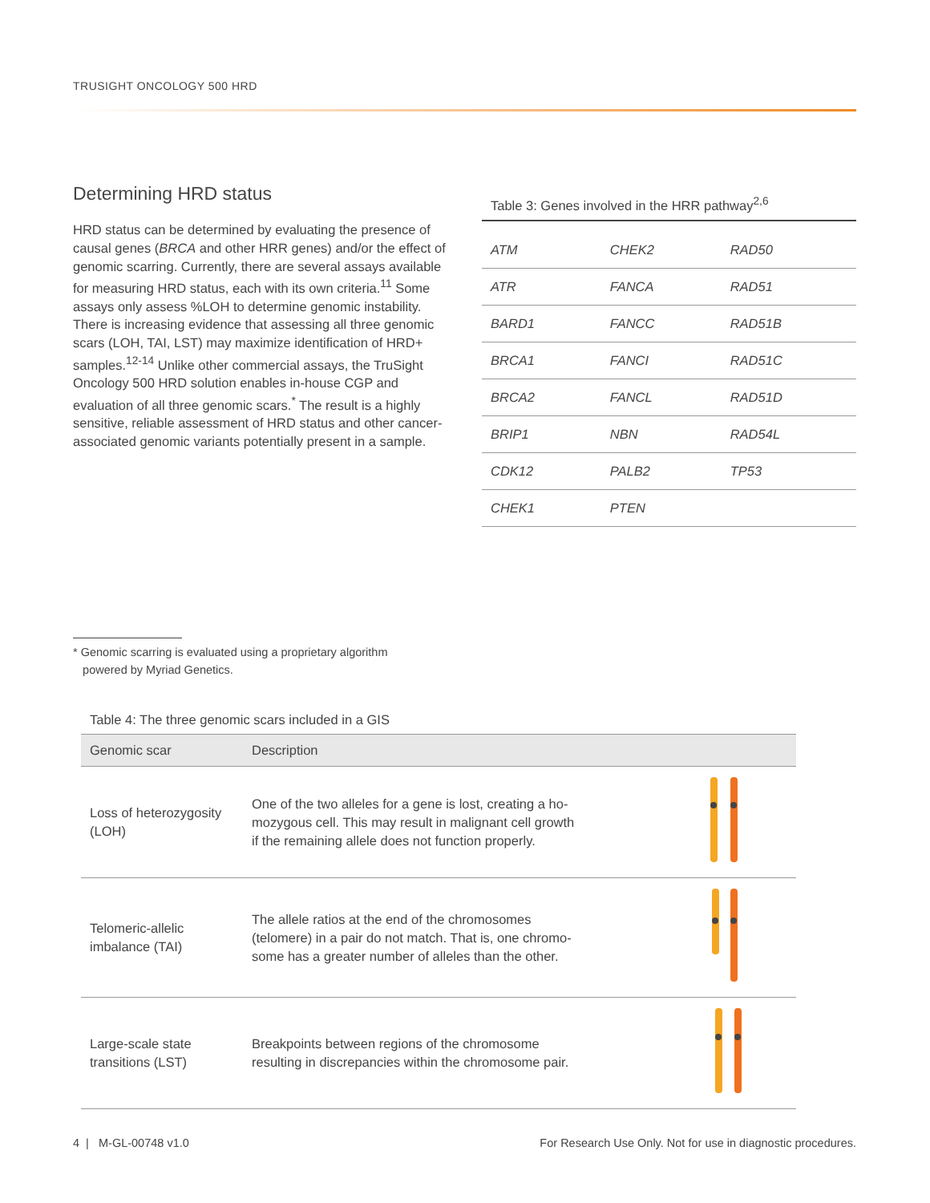TRUSIGHT ONCOLOGY 500 HRD
Determining HRD status
HRD status can be determined by evaluating the presence of causal genes (BRCA and other HRR genes) and/or the effect of genomic scarring. Currently, there are several assays available for measuring HRD status, each with its own criteria.<sup>11</sup> Some assays only assess %LOH to determine genomic instability. There is increasing evidence that assessing all three genomic scars (LOH, TAI, LST) may maximize identification of HRD+ samples.<sup>12-14</sup> Unlike other commercial assays, the TruSight Oncology 500 HRD solution enables in-house CGP and evaluation of all three genomic scars.<sup>*</sup> The result is a highly sensitive, reliable assessment of HRD status and other cancer-associated genomic variants potentially present in a sample.
Table 3: Genes involved in the HRR pathway<sup>2,6</sup>
| ATM | CHEK2 | RAD50 |
| ATR | FANCA | RAD51 |
| BARD1 | FANCC | RAD51B |
| BRCA1 | FANCI | RAD51C |
| BRCA2 | FANCL | RAD51D |
| BRIP1 | NBN | RAD54L |
| CDK12 | PALB2 | TP53 |
| CHEK1 | PTEN | |
* Genomic scarring is evaluated using a proprietary algorithm
powered by Myriad Genetics.
Table 4: The three genomic scars included in a GIS
| Genomic scar | Description | |
| --- | --- | --- |
| Loss of heterozygosity (LOH) | One of the two alleles for a gene is lost, creating a ho- mozygous cell. This may result in malignant cell growth if the remaining allele does not function properly. | |
| Telomeric-allelic imbalance (TAI) | The allele ratios at the end of the chromosomes (telomere) in a pair do not match. That is, one chromo- some has a greater number of alleles than the other. | |
| Large-scale state transitions (LST) | Breakpoints between regions of the chromosome resulting in discrepancies within the chromosome pair. | |
4 | M-GL-00748 v1.0
For Research Use Only. Not for use in diagnostic procedures.